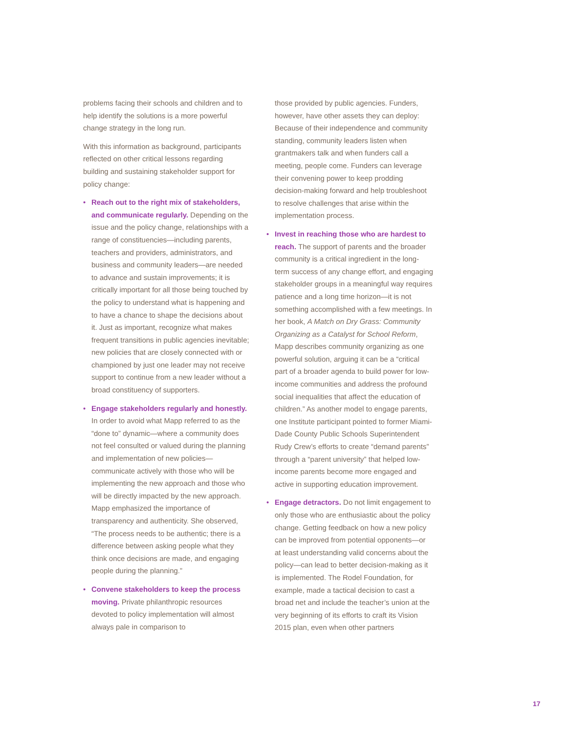problems facing their schools and children and to help identify the solutions is a more powerful change strategy in the long run.
With this information as background, participants reflected on other critical lessons regarding building and sustaining stakeholder support for policy change:
• Reach out to the right mix of stakeholders, and communicate regularly. Depending on the issue and the policy change, relationships with a range of constituencies—including parents, teachers and providers, administrators, and business and community leaders—are needed to advance and sustain improvements; it is critically important for all those being touched by the policy to understand what is happening and to have a chance to shape the decisions about it. Just as important, recognize what makes frequent transitions in public agencies inevitable; new policies that are closely connected with or championed by just one leader may not receive support to continue from a new leader without a broad constituency of supporters.
• Engage stakeholders regularly and honestly. In order to avoid what Mapp referred to as the “done to” dynamic—where a community does not feel consulted or valued during the planning and implementation of new policies—communicate actively with those who will be implementing the new approach and those who will be directly impacted by the new approach. Mapp emphasized the importance of transparency and authenticity. She observed, “The process needs to be authentic; there is a difference between asking people what they think once decisions are made, and engaging people during the planning.”
• Convene stakeholders to keep the process moving. Private philanthropic resources devoted to policy implementation will almost always pale in comparison to
those provided by public agencies. Funders, however, have other assets they can deploy: Because of their independence and community standing, community leaders listen when grantmakers talk and when funders call a meeting, people come. Funders can leverage their convening power to keep prodding decision-making forward and help troubleshoot to resolve challenges that arise within the implementation process.
• Invest in reaching those who are hardest to reach. The support of parents and the broader community is a critical ingredient in the long-term success of any change effort, and engaging stakeholder groups in a meaningful way requires patience and a long time horizon—it is not something accomplished with a few meetings. In her book, A Match on Dry Grass: Community Organizing as a Catalyst for School Reform, Mapp describes community organizing as one powerful solution, arguing it can be a “critical part of a broader agenda to build power for low-income communities and address the profound social inequalities that affect the education of children.” As another model to engage parents, one Institute participant pointed to former Miami-Dade County Public Schools Superintendent Rudy Crew’s efforts to create “demand parents” through a “parent university” that helped low-income parents become more engaged and active in supporting education improvement.
• Engage detractors. Do not limit engagement to only those who are enthusiastic about the policy change. Getting feedback on how a new policy can be improved from potential opponents—or at least understanding valid concerns about the policy—can lead to better decision-making as it is implemented. The Rodel Foundation, for example, made a tactical decision to cast a broad net and include the teacher’s union at the very beginning of its efforts to craft its Vision 2015 plan, even when other partners
17